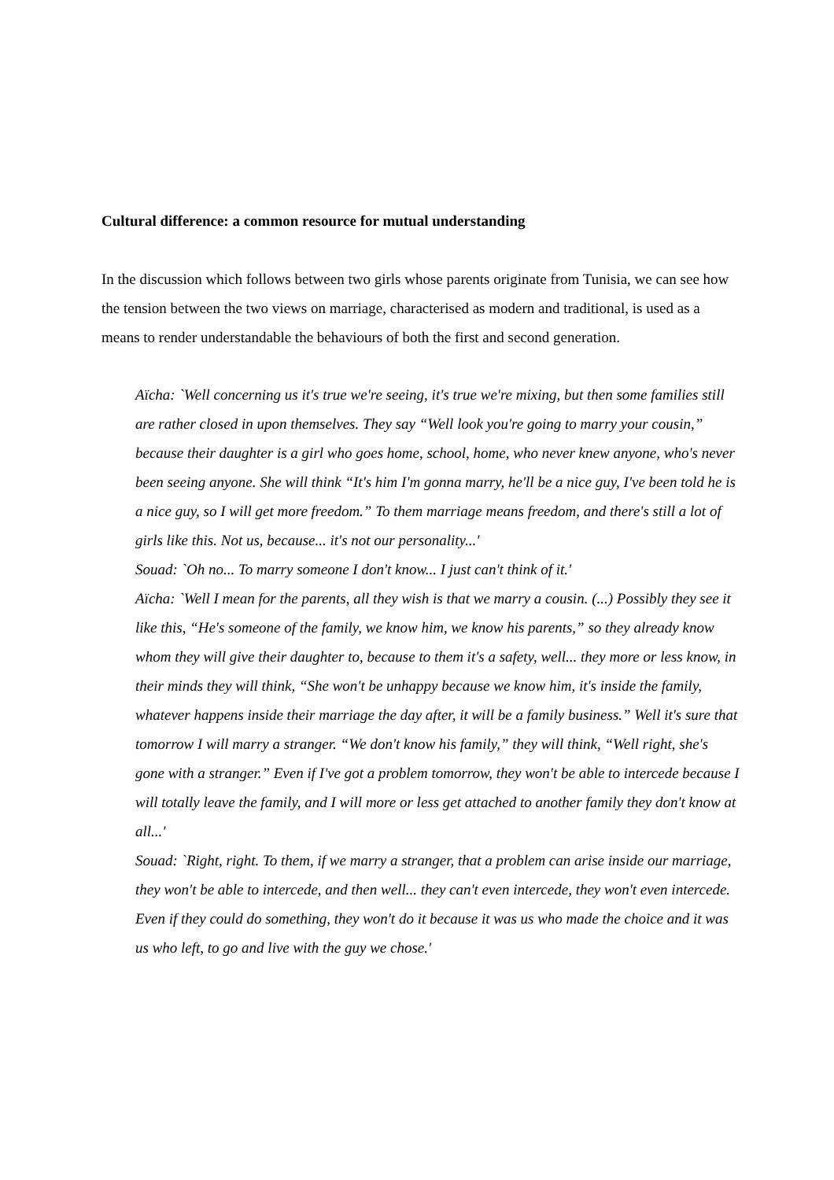Cultural difference: a common resource for mutual understanding
In the discussion which follows between two girls whose parents originate from Tunisia, we can see how the tension between the two views on marriage, characterised as modern and traditional, is used as a means to render understandable the behaviours of both the first and second generation.
Aïcha: `Well concerning us it's true we're seeing, it's true we're mixing, but then some families still are rather closed in upon themselves. They say “Well look you're going to marry your cousin,” because their daughter is a girl who goes home, school, home, who never knew anyone, who's never been seeing anyone. She will think “It's him I'm gonna marry, he'll be a nice guy, I've been told he is a nice guy, so I will get more freedom.” To them marriage means freedom, and there's still a lot of girls like this. Not us, because... it's not our personality...'
Souad: `Oh no... To marry someone I don't know... I just can't think of it.'
Aïcha: `Well I mean for the parents, all they wish is that we marry a cousin. (...) Possibly they see it like this, “He's someone of the family, we know him, we know his parents,” so they already know whom they will give their daughter to, because to them it's a safety, well... they more or less know, in their minds they will think, “She won't be unhappy because we know him, it's inside the family, whatever happens inside their marriage the day after, it will be a family business.” Well it's sure that tomorrow I will marry a stranger. “We don't know his family,” they will think, “Well right, she's gone with a stranger.” Even if I've got a problem tomorrow, they won't be able to intercede because I will totally leave the family, and I will more or less get attached to another family they don't know at all...'
Souad: `Right, right. To them, if we marry a stranger, that a problem can arise inside our marriage, they won't be able to intercede, and then well... they can't even intercede, they won't even intercede. Even if they could do something, they won't do it because it was us who made the choice and it was us who left, to go and live with the guy we chose.'